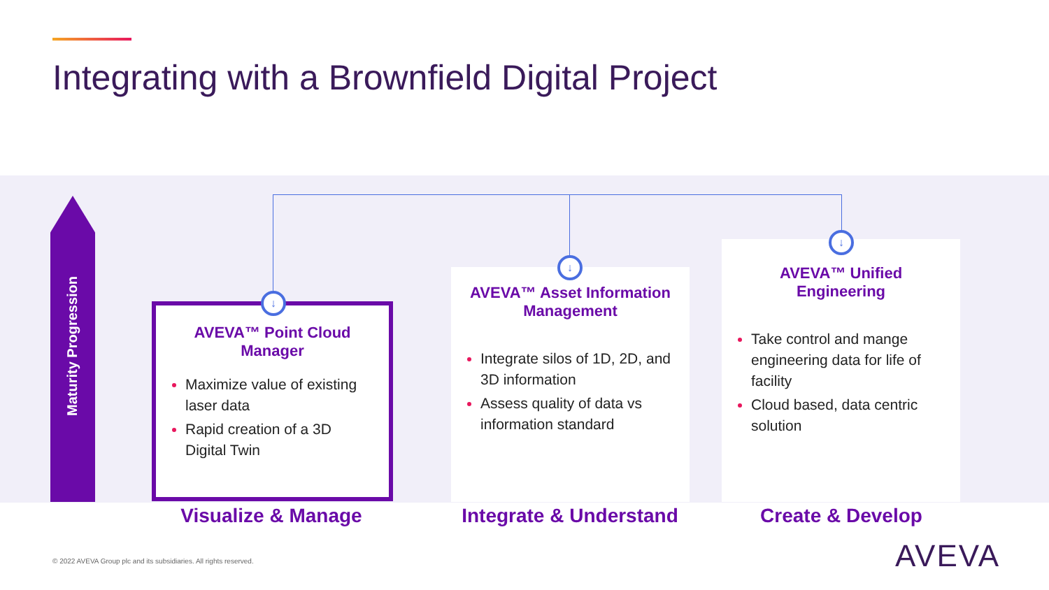Integrating with a Brownfield Digital Project
Maturity Progression
AVEVA™ Point Cloud Manager
Maximize value of existing laser data
Rapid creation of a 3D Digital Twin
AVEVA™ Asset Information Management
Integrate silos of 1D, 2D, and 3D information
Assess quality of data vs information standard
AVEVA™ Unified Engineering
Take control and mange engineering data for life of facility
Cloud based, data centric solution
↓
↓
↓
Visualize & Manage Integrate & Understand Create & Develop
© 2022 AVEVA Group plc and its subsidiaries. All rights reserved.
AVEVA